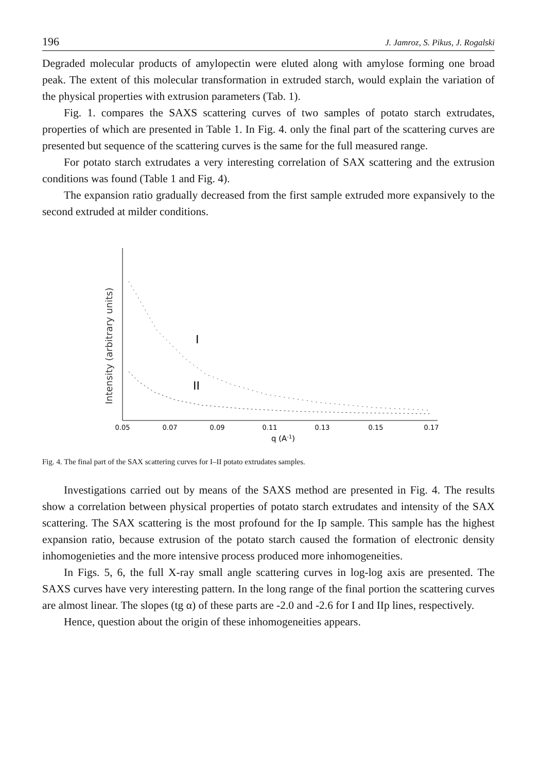196 J. Jamroz, S. Pikus, J. Rogalski
Degraded molecular products of amylopectin were eluted along with amylose forming one broad peak. The extent of this molecular transformation in extruded starch, would explain the variation of the physical properties with extrusion parameters (Tab. 1).
Fig. 1. compares the SAXS scattering curves of two samples of potato starch extrudates, properties of which are presented in Table 1. In Fig. 4. only the final part of the scattering curves are presented but sequence of the scattering curves is the same for the full measured range.
For potato starch extrudates a very interesting correlation of SAX scattering and the extrusion conditions was found (Table 1 and Fig. 4).
The expansion ratio gradually decreased from the first sample extruded more expansively to the second extruded at milder conditions.
Intensity (arbitrary units)
I
II
0.05
0.07
0.09
0.11
0.13
0.15
0.17
q (A-1)
Fig. 4. The final part of the SAX scattering curves for I–II potato extrudates samples.
Investigations carried out by means of the SAXS method are presented in Fig. 4. The results show a correlation between physical properties of potato starch extrudates and intensity of the SAX scattering. The SAX scattering is the most profound for the Ip sample. This sample has the highest expansion ratio, because extrusion of the potato starch caused the formation of electronic density inhomogenieties and the more intensive process produced more inhomogeneities.
In Figs. 5, 6, the full X-ray small angle scattering curves in log-log axis are presented. The SAXS curves have very interesting pattern. In the long range of the final portion the scattering curves are almost linear. The slopes (tg α) of these parts are -2.0 and -2.6 for I and IIp lines, respectively.
Hence, question about the origin of these inhomogeneities appears.